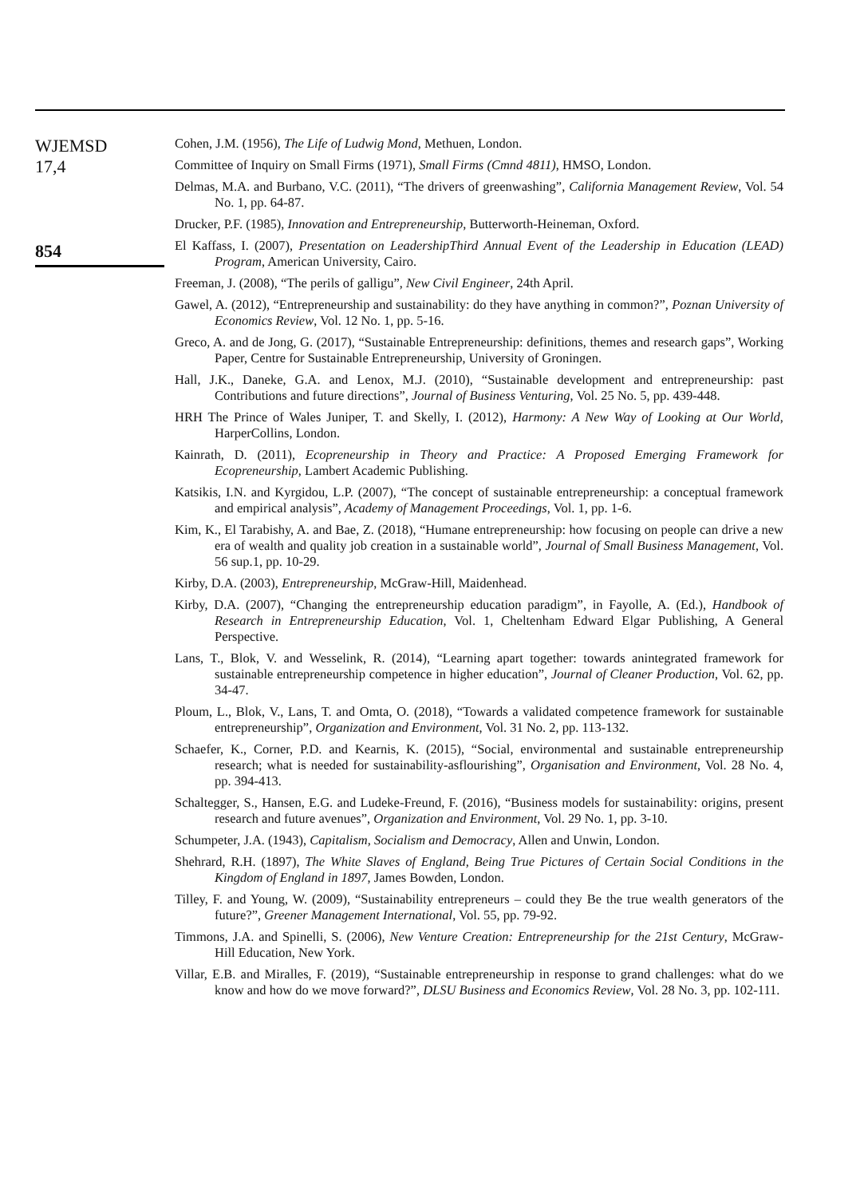WJEMSD
17,4
854
Cohen, J.M. (1956), The Life of Ludwig Mond, Methuen, London.
Committee of Inquiry on Small Firms (1971), Small Firms (Cmnd 4811), HMSO, London.
Delmas, M.A. and Burbano, V.C. (2011), “The drivers of greenwashing”, California Management Review, Vol. 54 No. 1, pp. 64-87.
Drucker, P.F. (1985), Innovation and Entrepreneurship, Butterworth-Heineman, Oxford.
El Kaffass, I. (2007), Presentation on LeadershipThird Annual Event of the Leadership in Education (LEAD) Program, American University, Cairo.
Freeman, J. (2008), “The perils of galligu”, New Civil Engineer, 24th April.
Gawel, A. (2012), “Entrepreneurship and sustainability: do they have anything in common?”, Poznan University of Economics Review, Vol. 12 No. 1, pp. 5-16.
Greco, A. and de Jong, G. (2017), “Sustainable Entrepreneurship: definitions, themes and research gaps”, Working Paper, Centre for Sustainable Entrepreneurship, University of Groningen.
Hall, J.K., Daneke, G.A. and Lenox, M.J. (2010), “Sustainable development and entrepreneurship: past Contributions and future directions”, Journal of Business Venturing, Vol. 25 No. 5, pp. 439-448.
HRH The Prince of Wales Juniper, T. and Skelly, I. (2012), Harmony: A New Way of Looking at Our World, HarperCollins, London.
Kainrath, D. (2011), Ecopreneurship in Theory and Practice: A Proposed Emerging Framework for Ecopreneurship, Lambert Academic Publishing.
Katsikis, I.N. and Kyrgidou, L.P. (2007), “The concept of sustainable entrepreneurship: a conceptual framework and empirical analysis”, Academy of Management Proceedings, Vol. 1, pp. 1-6.
Kim, K., El Tarabishy, A. and Bae, Z. (2018), “Humane entrepreneurship: how focusing on people can drive a new era of wealth and quality job creation in a sustainable world”, Journal of Small Business Management, Vol. 56 sup.1, pp. 10-29.
Kirby, D.A. (2003), Entrepreneurship, McGraw-Hill, Maidenhead.
Kirby, D.A. (2007), “Changing the entrepreneurship education paradigm”, in Fayolle, A. (Ed.), Handbook of Research in Entrepreneurship Education, Vol. 1, Cheltenham Edward Elgar Publishing, A General Perspective.
Lans, T., Blok, V. and Wesselink, R. (2014), “Learning apart together: towards anintegrated framework for sustainable entrepreneurship competence in higher education”, Journal of Cleaner Production, Vol. 62, pp. 34-47.
Ploum, L., Blok, V., Lans, T. and Omta, O. (2018), “Towards a validated competence framework for sustainable entrepreneurship”, Organization and Environment, Vol. 31 No. 2, pp. 113-132.
Schaefer, K., Corner, P.D. and Kearnis, K. (2015), “Social, environmental and sustainable entrepreneurship research; what is needed for sustainability-asflourishing”, Organisation and Environment, Vol. 28 No. 4, pp. 394-413.
Schaltegger, S., Hansen, E.G. and Ludeke-Freund, F. (2016), “Business models for sustainability: origins, present research and future avenues”, Organization and Environment, Vol. 29 No. 1, pp. 3-10.
Schumpeter, J.A. (1943), Capitalism, Socialism and Democracy, Allen and Unwin, London.
Shehrard, R.H. (1897), The White Slaves of England, Being True Pictures of Certain Social Conditions in the Kingdom of England in 1897, James Bowden, London.
Tilley, F. and Young, W. (2009), “Sustainability entrepreneurs – could they Be the true wealth generators of the future?”, Greener Management International, Vol. 55, pp. 79-92.
Timmons, J.A. and Spinelli, S. (2006), New Venture Creation: Entrepreneurship for the 21st Century, McGraw-Hill Education, New York.
Villar, E.B. and Miralles, F. (2019), “Sustainable entrepreneurship in response to grand challenges: what do we know and how do we move forward?”, DLSU Business and Economics Review, Vol. 28 No. 3, pp. 102-111.